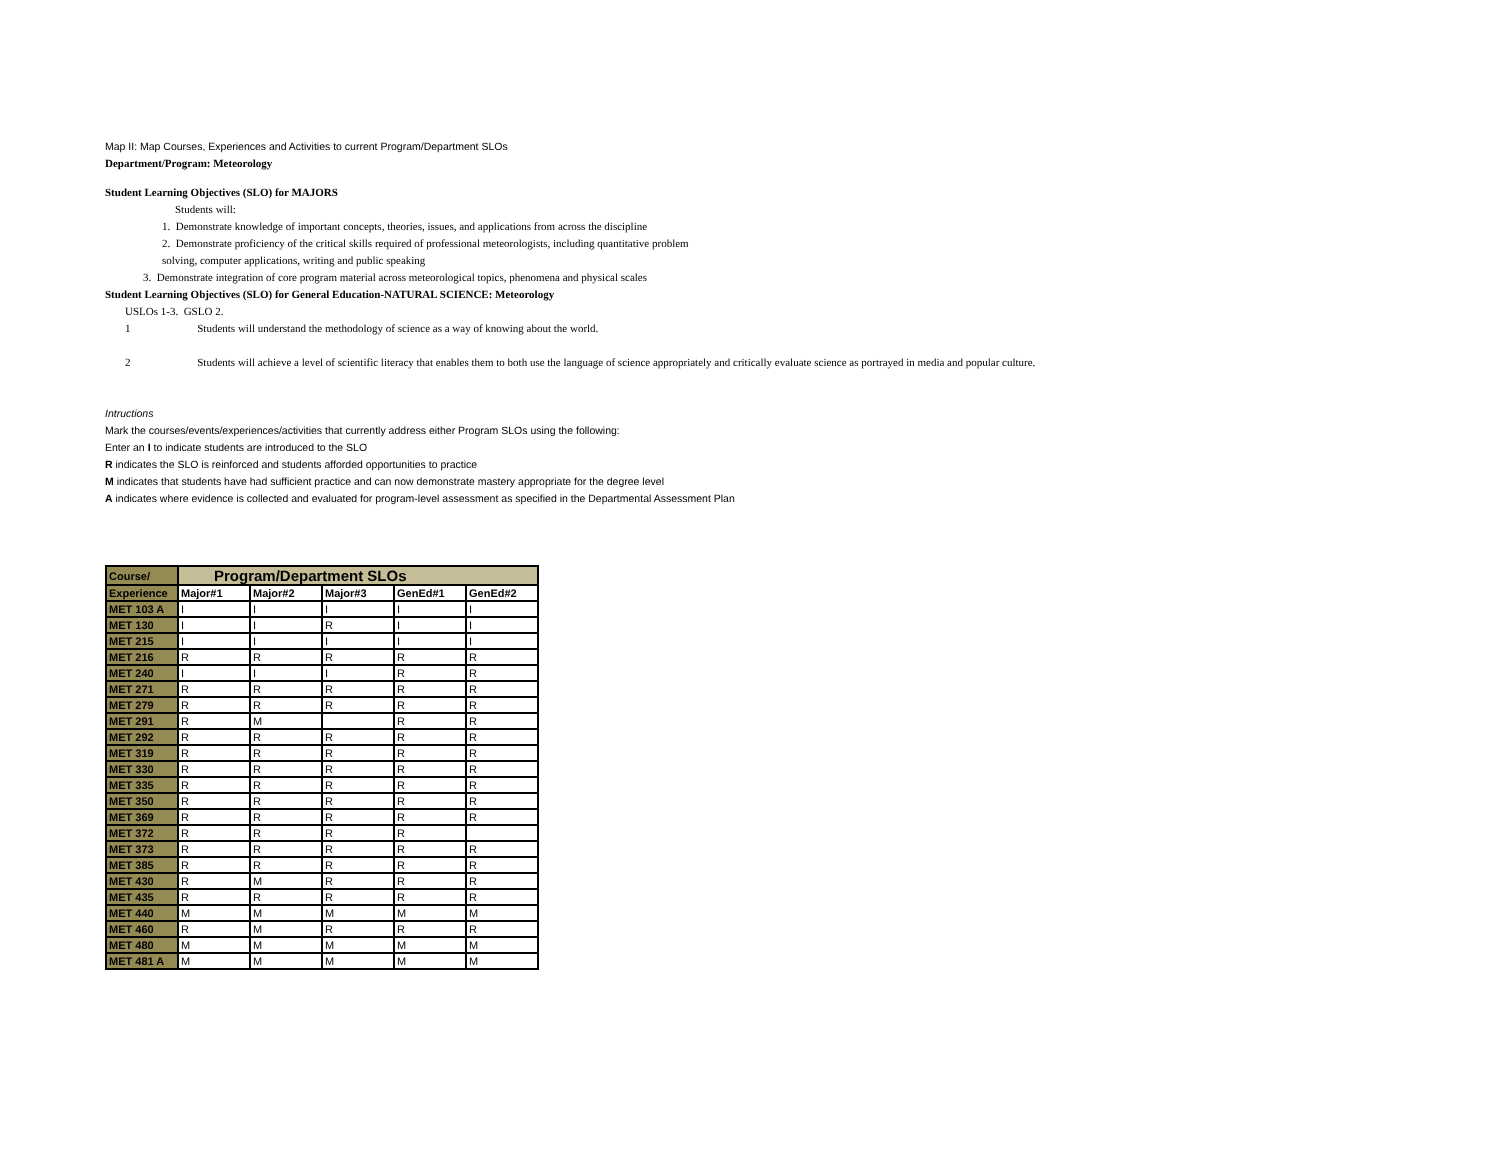Map II: Map Courses, Experiences and Activities to current Program/Department SLOs
Department/Program: Meteorology
Student Learning Objectives (SLO) for MAJORS
Students will:
1. Demonstrate knowledge of important concepts, theories, issues, and applications from across the discipline
2. Demonstrate proficiency of the critical skills required of professional meteorologists, including quantitative problem
solving, computer applications, writing and public speaking
3. Demonstrate integration of core program material across meteorological topics, phenomena and physical scales
Student Learning Objectives (SLO) for General Education-NATURAL SCIENCE: Meteorology
USLOs 1-3. GSLO 2.
1 Students will understand the methodology of science as a way of knowing about the world.
2 Students will achieve a level of scientific literacy that enables them to both use the language of science appropriately and critically evaluate science as portrayed in media and popular culture.
Intructions
Mark the courses/events/experiences/activities that currently address either Program SLOs using the following:
Enter an I to indicate students are introduced to the SLO
R indicates the SLO is reinforced and students afforded opportunities to practice
M indicates that students have had sufficient practice and can now demonstrate mastery appropriate for the degree level
A indicates where evidence is collected and evaluated for program-level assessment as specified in the Departmental Assessment Plan
| Course/ | Program/Department SLOs | | | | |
| Experience | Major#1 | Major#2 | Major#3 | GenEd#1 | GenEd#2 |
| MET 103 A | I | I | I | I | I |
| MET 130 | I | I | R | I | I |
| MET 215 | I | I | I | I | I |
| MET 216 | R | R | R | R | R |
| MET 240 | I | I | I | R | R |
| MET 271 | R | R | R | R | R |
| MET 279 | R | R | R | R | R |
| MET 291 | R | M | | R | R |
| MET 292 | R | R | R | R | R |
| MET 319 | R | R | R | R | R |
| MET 330 | R | R | R | R | R |
| MET 335 | R | R | R | R | R |
| MET 350 | R | R | R | R | R |
| MET 369 | R | R | R | R | R |
| MET 372 | R | R | R | R | |
| MET 373 | R | R | R | R | R |
| MET 385 | R | R | R | R | R |
| MET 430 | R | M | R | R | R |
| MET 435 | R | R | R | R | R |
| MET 440 | M | M | M | M | M |
| MET 460 | R | M | R | R | R |
| MET 480 | M | M | M | M | M |
| MET 481 A | M | M | M | M | M |